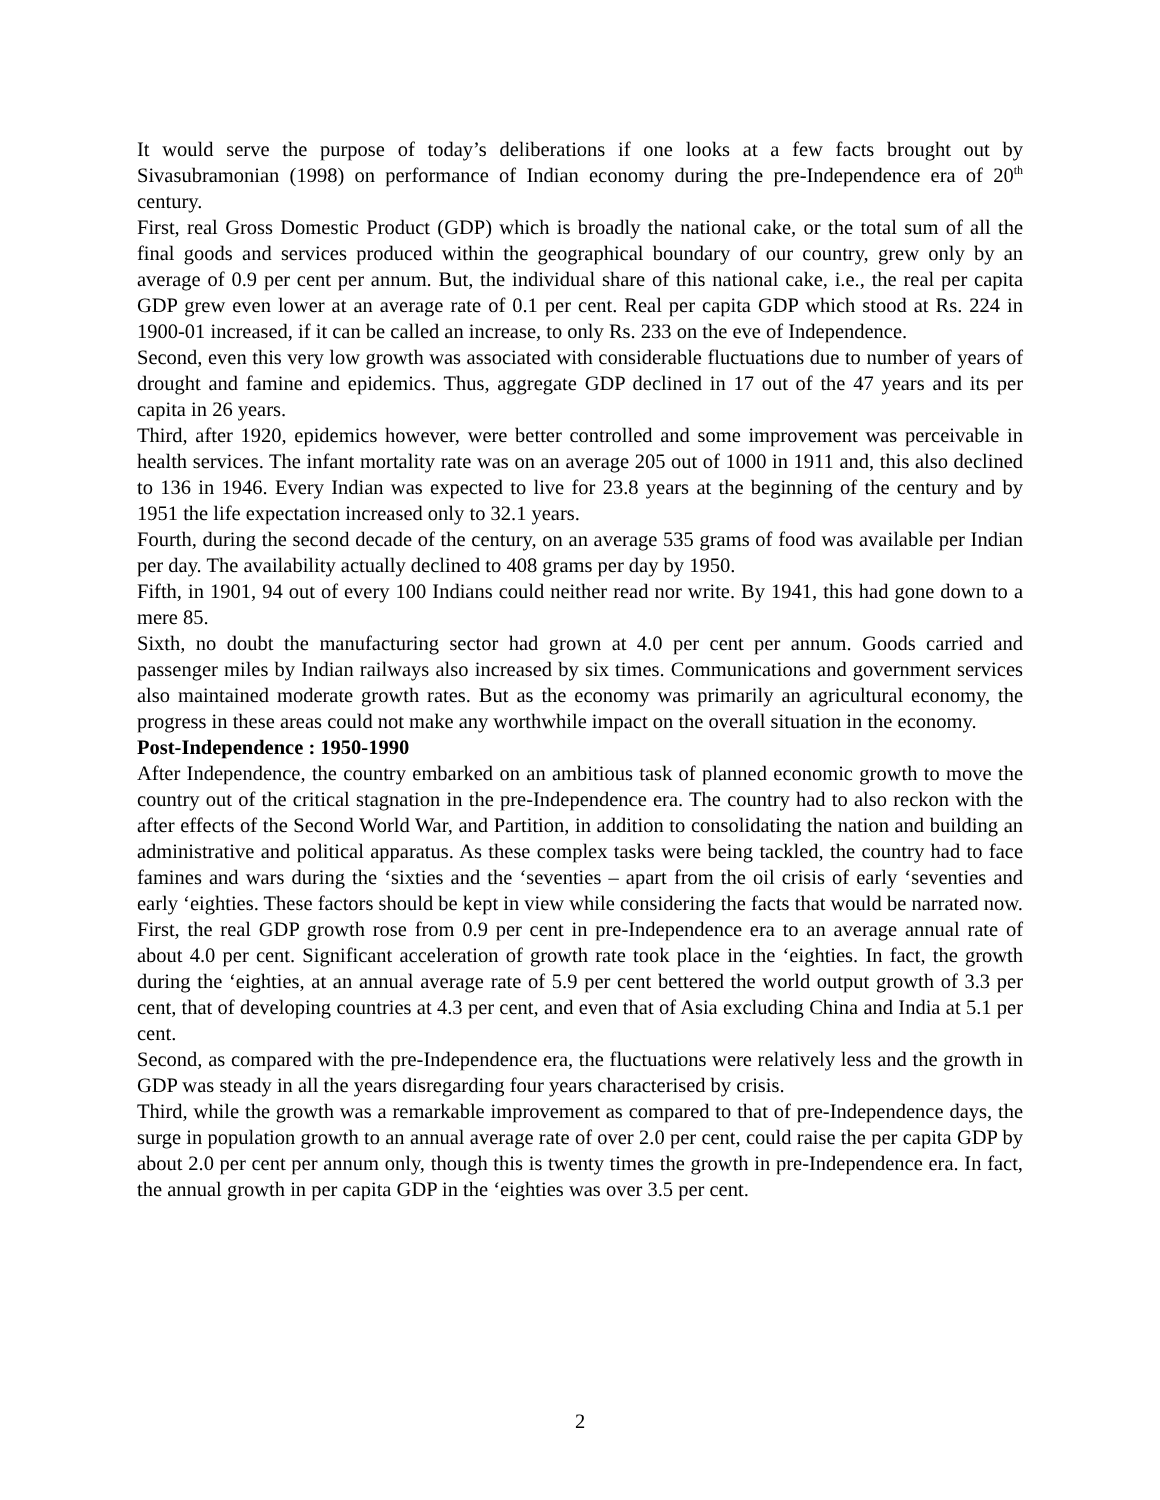It would serve the purpose of today’s deliberations if one looks at a few facts brought out by Sivasubramonian (1998) on performance of Indian economy during the pre-Independence era of 20<sup>th</sup> century.
First, real Gross Domestic Product (GDP) which is broadly the national cake, or the total sum of all the final goods and services produced within the geographical boundary of our country, grew only by an average of 0.9 per cent per annum. But, the individual share of this national cake, i.e., the real per capita GDP grew even lower at an average rate of 0.1 per cent. Real per capita GDP which stood at Rs. 224 in 1900-01 increased, if it can be called an increase, to only Rs. 233 on the eve of Independence.
Second, even this very low growth was associated with considerable fluctuations due to number of years of drought and famine and epidemics. Thus, aggregate GDP declined in 17 out of the 47 years and its per capita in 26 years.
Third, after 1920, epidemics however, were better controlled and some improvement was perceivable in health services. The infant mortality rate was on an average 205 out of 1000 in 1911 and, this also declined to 136 in 1946. Every Indian was expected to live for 23.8 years at the beginning of the century and by 1951 the life expectation increased only to 32.1 years.
Fourth, during the second decade of the century, on an average 535 grams of food was available per Indian per day. The availability actually declined to 408 grams per day by 1950.
Fifth, in 1901, 94 out of every 100 Indians could neither read nor write. By 1941, this had gone down to a mere 85.
Sixth, no doubt the manufacturing sector had grown at 4.0 per cent per annum. Goods carried and passenger miles by Indian railways also increased by six times. Communications and government services also maintained moderate growth rates. But as the economy was primarily an agricultural economy, the progress in these areas could not make any worthwhile impact on the overall situation in the economy.
Post-Independence : 1950-1990
After Independence, the country embarked on an ambitious task of planned economic growth to move the country out of the critical stagnation in the pre-Independence era. The country had to also reckon with the after effects of the Second World War, and Partition, in addition to consolidating the nation and building an administrative and political apparatus. As these complex tasks were being tackled, the country had to face famines and wars during the ‘sixties and the ‘seventies – apart from the oil crisis of early ‘seventies and early ‘eighties. These factors should be kept in view while considering the facts that would be narrated now.
First, the real GDP growth rose from 0.9 per cent in pre-Independence era to an average annual rate of about 4.0 per cent. Significant acceleration of growth rate took place in the ‘eighties. In fact, the growth during the ‘eighties, at an annual average rate of 5.9 per cent bettered the world output growth of 3.3 per cent, that of developing countries at 4.3 per cent, and even that of Asia excluding China and India at 5.1 per cent.
Second, as compared with the pre-Independence era, the fluctuations were relatively less and the growth in GDP was steady in all the years disregarding four years characterised by crisis.
Third, while the growth was a remarkable improvement as compared to that of pre-Independence days, the surge in population growth to an annual average rate of over 2.0 per cent, could raise the per capita GDP by about 2.0 per cent per annum only, though this is twenty times the growth in pre-Independence era. In fact, the annual growth in per capita GDP in the ‘eighties was over 3.5 per cent.
2